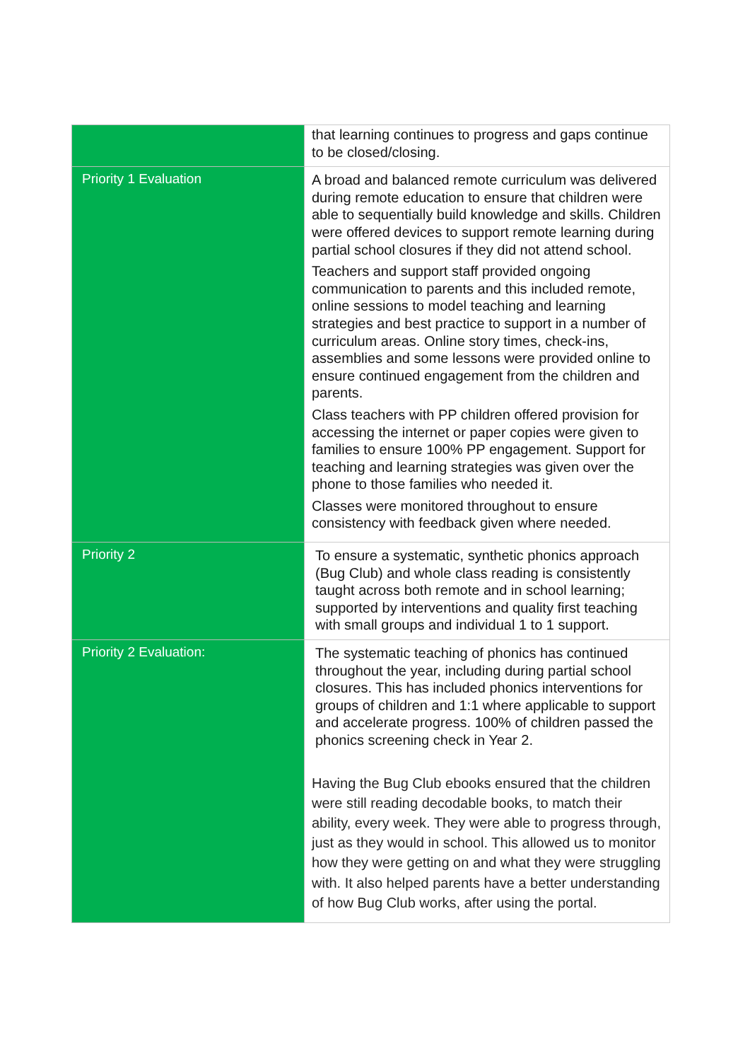| | that learning continues to progress and gaps continue to be closed/closing. |
| Priority 1 Evaluation | A broad and balanced remote curriculum was delivered during remote education to ensure that children were able to sequentially build knowledge and skills. Children were offered devices to support remote learning during partial school closures if they did not attend school. Teachers and support staff provided ongoing communication to parents and this included remote, online sessions to model teaching and learning strategies and best practice to support in a number of curriculum areas. Online story times, check-ins, assemblies and some lessons were provided online to ensure continued engagement from the children and parents. Class teachers with PP children offered provision for accessing the internet or paper copies were given to families to ensure 100% PP engagement. Support for teaching and learning strategies was given over the phone to those families who needed it. Classes were monitored throughout to ensure consistency with feedback given where needed. |
| Priority 2 | To ensure a systematic, synthetic phonics approach (Bug Club) and whole class reading is consistently taught across both remote and in school learning; supported by interventions and quality first teaching with small groups and individual 1 to 1 support. |
| Priority 2 Evaluation: | The systematic teaching of phonics has continued throughout the year, including during partial school closures. This has included phonics interventions for groups of children and 1:1 where applicable to support and accelerate progress. 100% of children passed the phonics screening check in Year 2. Having the Bug Club ebooks ensured that the children were still reading decodable books, to match their ability, every week. They were able to progress through, just as they would in school. This allowed us to monitor how they were getting on and what they were struggling with. It also helped parents have a better understanding of how Bug Club works, after using the portal. |